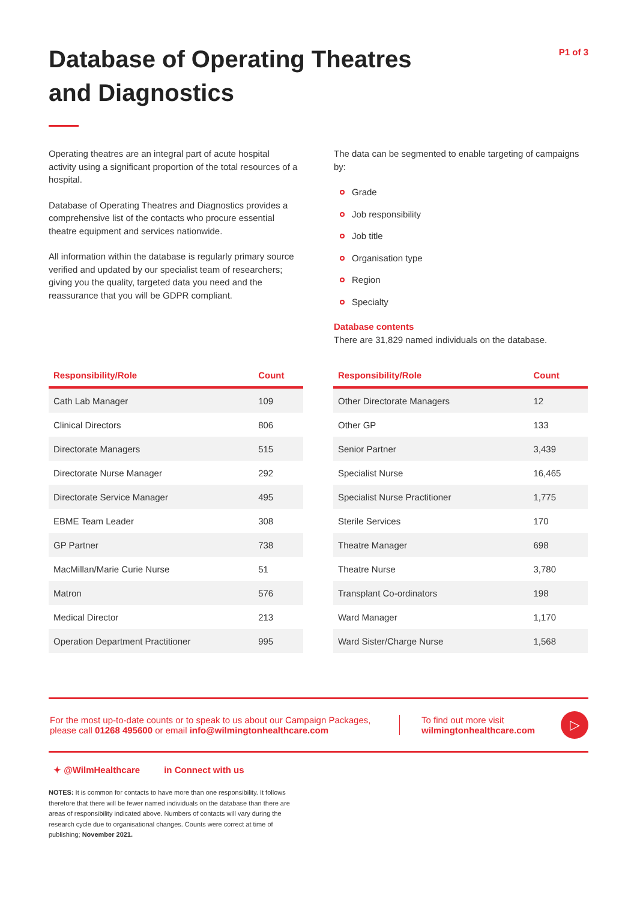Database of Operating Theatres
and Diagnostics
P1 of 3
Operating theatres are an integral part of acute hospital activity using a significant proportion of the total resources of a hospital.
Database of Operating Theatres and Diagnostics provides a comprehensive list of the contacts who procure essential theatre equipment and services nationwide.
All information within the database is regularly primary source verified and updated by our specialist team of researchers; giving you the quality, targeted data you need and the reassurance that you will be GDPR compliant.
The data can be segmented to enable targeting of campaigns by:
Grade
Job responsibility
Job title
Organisation type
Region
Specialty
Database contents
There are 31,829 named individuals on the database.
| Responsibility/Role | Count |
| --- | --- |
| Cath Lab Manager | 109 |
| Clinical Directors | 806 |
| Directorate Managers | 515 |
| Directorate Nurse Manager | 292 |
| Directorate Service Manager | 495 |
| EBME Team Leader | 308 |
| GP Partner | 738 |
| MacMillan/Marie Curie Nurse | 51 |
| Matron | 576 |
| Medical Director | 213 |
| Operation Department Practitioner | 995 |
| Responsibility/Role | Count |
| --- | --- |
| Other Directorate Managers | 12 |
| Other GP | 133 |
| Senior Partner | 3,439 |
| Specialist Nurse | 16,465 |
| Specialist Nurse Practitioner | 1,775 |
| Sterile Services | 170 |
| Theatre Manager | 698 |
| Theatre Nurse | 3,780 |
| Transplant Co-ordinators | 198 |
| Ward Manager | 1,170 |
| Ward Sister/Charge Nurse | 1,568 |
For the most up-to-date counts or to speak to us about our Campaign Packages, please call 01268 495600 or email info@wilmingtonhealthcare.com
To find out more visit
wilmingtonhealthcare.com
▷
✦ @WilmHealthcare in Connect with us
NOTES: It is common for contacts to have more than one responsibility. It follows therefore that there will be fewer named individuals on the database than there are areas of responsibility indicated above. Numbers of contacts will vary during the research cycle due to organisational changes. Counts were correct at time of publishing; November 2021.